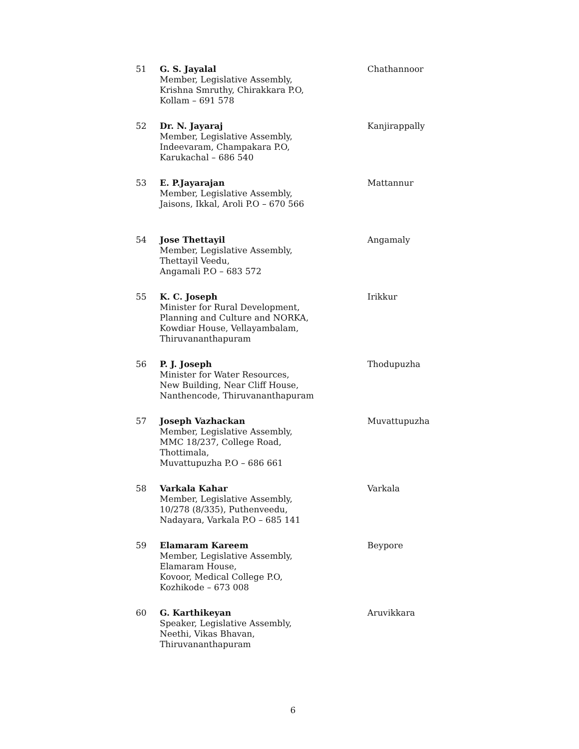| 51 | G. S. Jayalal Member, Legislative Assembly, Krishna Smruthy, Chirakkara P.O, Kollam – 691 578 | Chathannoor |
| 52 | Dr. N. Jayaraj Member, Legislative Assembly, Indeevaram, Champakara P.O, Karukachal – 686 540 | Kanjirappally |
| 53 | E. P.Jayarajan Member, Legislative Assembly, Jaisons, Ikkal, Aroli P.O – 670 566 | Mattannur |
| 54 | Jose Thettayil Member, Legislative Assembly, Thettayil Veedu, Angamali P.O – 683 572 | Angamaly |
| 55 | K. C. Joseph Minister for Rural Development, Planning and Culture and NORKA, Kowdiar House, Vellayambalam, Thiruvananthapuram | Irikkur |
| 56 | P. J. Joseph Minister for Water Resources, New Building, Near Cliff House, Nanthencode, Thiruvananthapuram | Thodupuzha |
| 57 | Joseph Vazhackan Member, Legislative Assembly, MMC 18/237, College Road, Thottimala, Muvattupuzha P.O – 686 661 | Muvattupuzha |
| 58 | Varkala Kahar Member, Legislative Assembly, 10/278 (8/335), Puthenveedu, Nadayara, Varkala P.O – 685 141 | Varkala |
| 59 | Elamaram Kareem Member, Legislative Assembly, Elamaram House, Kovoor, Medical College P.O, Kozhikode – 673 008 | Beypore |
| 60 | G. Karthikeyan Speaker, Legislative Assembly, Neethi, Vikas Bhavan, Thiruvananthapuram | Aruvikkara |
6